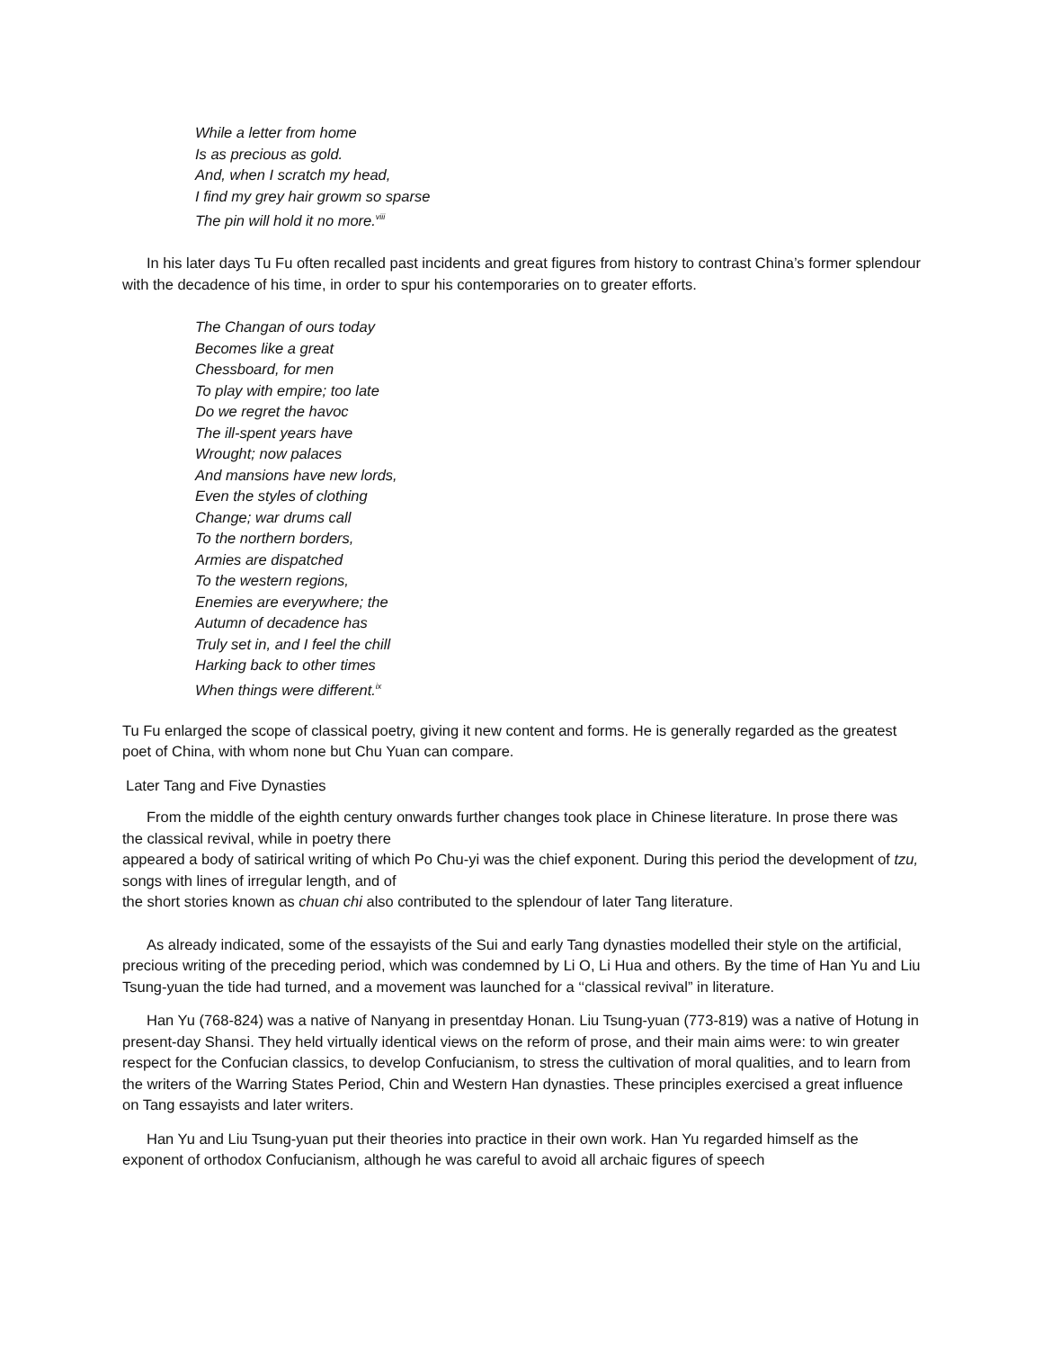While a letter from home
Is as precious as gold.
And, when I scratch my head,
I find my grey hair growm so sparse
The pin will hold it no more.<sup>viii</sup>
In his later days Tu Fu often recalled past incidents and great figures from history to contrast China’s former splendour with the decadence of his time, in order to spur his contemporaries on to greater efforts.
The Changan of ours today
Becomes like a great
Chessboard, for men
To play with empire; too late
Do we regret the havoc
The ill-spent years have
Wrought; now palaces
And mansions have new lords,
Even the styles of clothing
Change; war drums call
To the northern borders,
Armies are dispatched
To the western regions,
Enemies are everywhere; the
Autumn of decadence has
Truly set in, and I feel the chill
Harking back to other times
When things were different.<sup>ix</sup>
Tu Fu enlarged the scope of classical poetry, giving it new content and forms. He is generally regarded as the greatest poet of China, with whom none but Chu Yuan can compare.
Later Tang and Five Dynasties
From the middle of the eighth century onwards further changes took place in Chinese literature. In prose there was the classical revival, while in poetry there
appeared a body of satirical writing of which Po Chu-yi was the chief exponent. During this period the development of tzu, songs with lines of irregular length, and of
the short stories known as chuan chi also contributed to the splendour of later Tang literature.
As already indicated, some of the essayists of the Sui and early Tang dynasties modelled their style on the artificial, precious writing of the preceding period, which was condemned by Li O, Li Hua and others. By the time of Han Yu and Liu Tsung-yuan the tide had turned, and a movement was launched for a ‘‘classical revival” in literature.
Han Yu (768-824) was a native of Nanyang in presentday Honan. Liu Tsung-yuan (773-819) was a native of Hotung in present-day Shansi. They held virtually identical views on the reform of prose, and their main aims were: to win greater respect for the Confucian classics, to develop Confucianism, to stress the cultivation of moral qualities, and to learn from the writers of the Warring States Period, Chin and Western Han dynasties. These principles exercised a great influence on Tang essayists and later writers.
Han Yu and Liu Tsung-yuan put their theories into practice in their own work. Han Yu regarded himself as the exponent of orthodox Confucianism, although he was careful to avoid all archaic figures of speech